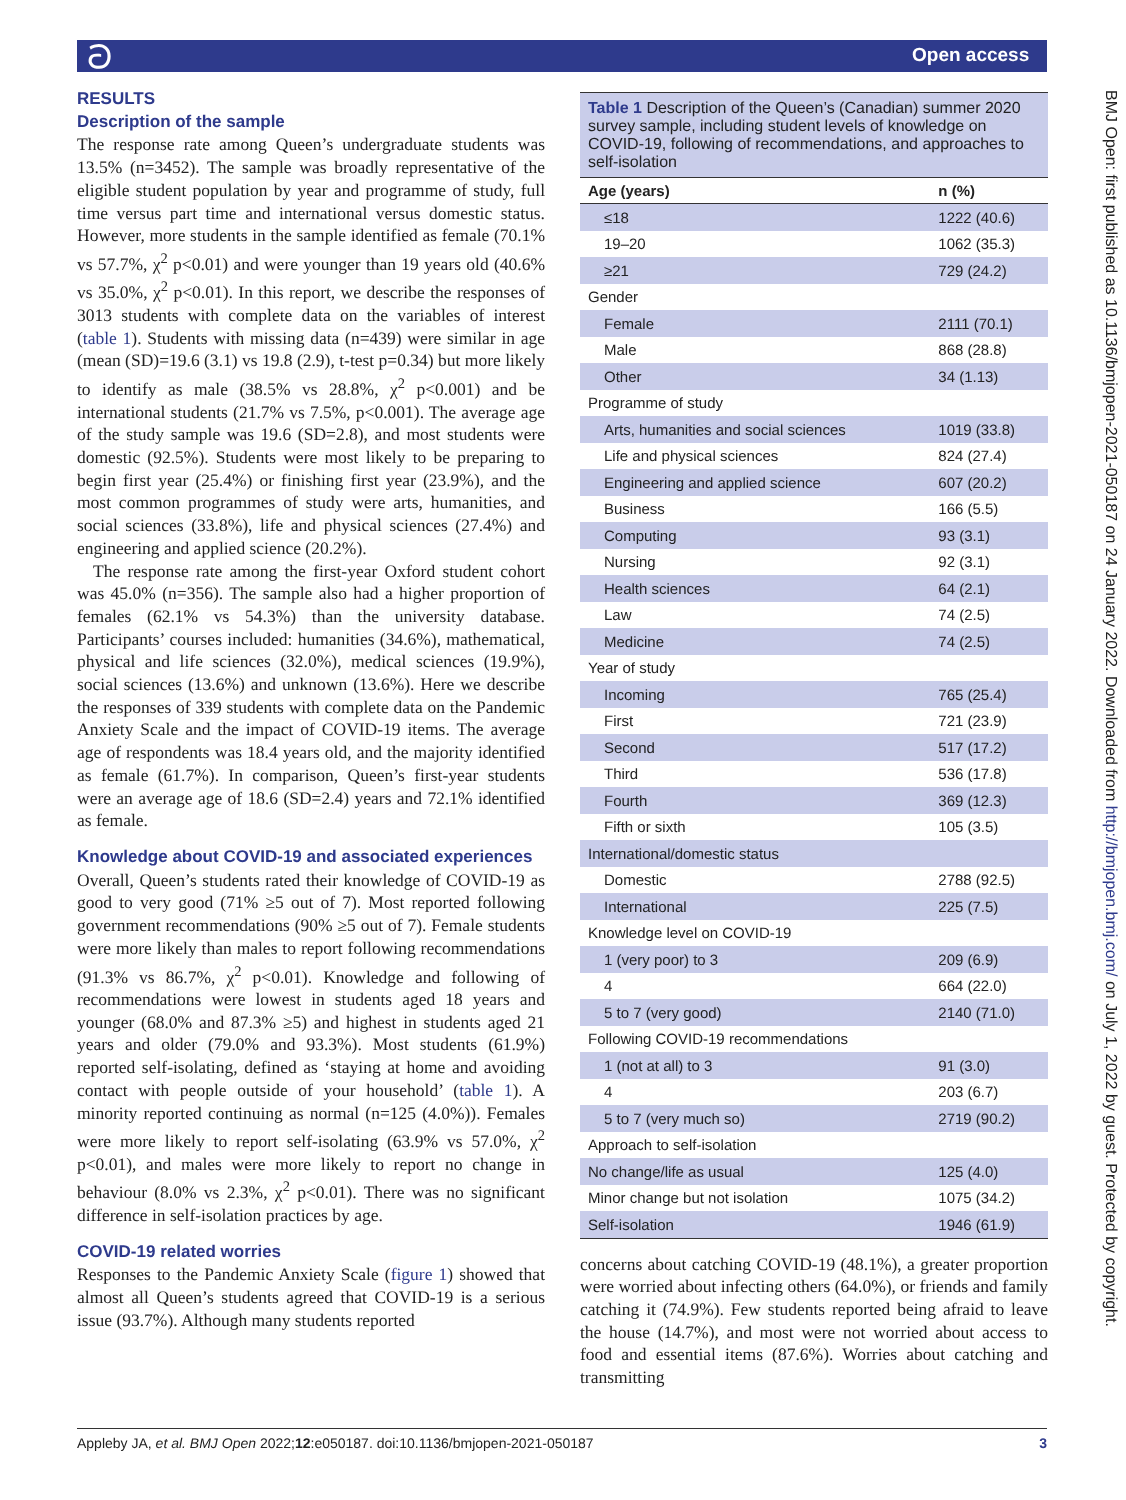ට Open access
RESULTS
Description of the sample
The response rate among Queen’s undergraduate students was 13.5% (n=3452). The sample was broadly representative of the eligible student population by year and programme of study, full time versus part time and international versus domestic status. However, more students in the sample identified as female (70.1% vs 57.7%, χ<sup>2</sup> p<0.01) and were younger than 19 years old (40.6% vs 35.0%, χ<sup>2</sup> p<0.01). In this report, we describe the responses of 3013 students with complete data on the variables of interest (table 1). Students with missing data (n=439) were similar in age (mean (SD)=19.6 (3.1) vs 19.8 (2.9), t-test p=0.34) but more likely to identify as male (38.5% vs 28.8%, χ<sup>2</sup> p<0.001) and be international students (21.7% vs 7.5%, p<0.001). The average age of the study sample was 19.6 (SD=2.8), and most students were domestic (92.5%). Students were most likely to be preparing to begin first year (25.4%) or finishing first year (23.9%), and the most common programmes of study were arts, humanities, and social sciences (33.8%), life and physical sciences (27.4%) and engineering and applied science (20.2%).
The response rate among the first-year Oxford student cohort was 45.0% (n=356). The sample also had a higher proportion of females (62.1% vs 54.3%) than the university database. Participants’ courses included: humanities (34.6%), mathematical, physical and life sciences (32.0%), medical sciences (19.9%), social sciences (13.6%) and unknown (13.6%). Here we describe the responses of 339 students with complete data on the Pandemic Anxiety Scale and the impact of COVID-19 items. The average age of respondents was 18.4 years old, and the majority identified as female (61.7%). In comparison, Queen’s first-year students were an average age of 18.6 (SD=2.4) years and 72.1% identified as female.
Knowledge about COVID-19 and associated experiences
Overall, Queen’s students rated their knowledge of COVID-19 as good to very good (71% ≥5 out of 7). Most reported following government recommendations (90% ≥5 out of 7). Female students were more likely than males to report following recommendations (91.3% vs 86.7%, χ<sup>2</sup> p<0.01). Knowledge and following of recommendations were lowest in students aged 18 years and younger (68.0% and 87.3% ≥5) and highest in students aged 21 years and older (79.0% and 93.3%). Most students (61.9%) reported self-isolating, defined as ‘staying at home and avoiding contact with people outside of your household’ (table 1). A minority reported continuing as normal (n=125 (4.0%)). Females were more likely to report self-isolating (63.9% vs 57.0%, χ<sup>2</sup> p<0.01), and males were more likely to report no change in behaviour (8.0% vs 2.3%, χ<sup>2</sup> p<0.01). There was no significant difference in self-isolation practices by age.
COVID-19 related worries
Responses to the Pandemic Anxiety Scale (figure 1) showed that almost all Queen’s students agreed that COVID-19 is a serious issue (93.7%). Although many students reported
Table 1 Description of the Queen’s (Canadian) summer 2020 survey sample, including student levels of knowledge on COVID-19, following of recommendations, and approaches to self-isolation
| Age (years) | n (%) |
| --- | --- |
| ≤18 | 1222 (40.6) |
| 19–20 | 1062 (35.3) |
| ≥21 | 729 (24.2) |
| Gender | |
| Female | 2111 (70.1) |
| Male | 868 (28.8) |
| Other | 34 (1.13) |
| Programme of study | |
| Arts, humanities and social sciences | 1019 (33.8) |
| Life and physical sciences | 824 (27.4) |
| Engineering and applied science | 607 (20.2) |
| Business | 166 (5.5) |
| Computing | 93 (3.1) |
| Nursing | 92 (3.1) |
| Health sciences | 64 (2.1) |
| Law | 74 (2.5) |
| Medicine | 74 (2.5) |
| Year of study | |
| Incoming | 765 (25.4) |
| First | 721 (23.9) |
| Second | 517 (17.2) |
| Third | 536 (17.8) |
| Fourth | 369 (12.3) |
| Fifth or sixth | 105 (3.5) |
| International/domestic status | |
| Domestic | 2788 (92.5) |
| International | 225 (7.5) |
| Knowledge level on COVID-19 | |
| 1 (very poor) to 3 | 209 (6.9) |
| 4 | 664 (22.0) |
| 5 to 7 (very good) | 2140 (71.0) |
| Following COVID-19 recommendations | |
| 1 (not at all) to 3 | 91 (3.0) |
| 4 | 203 (6.7) |
| 5 to 7 (very much so) | 2719 (90.2) |
| Approach to self-isolation | |
| No change/life as usual | 125 (4.0) |
| Minor change but not isolation | 1075 (34.2) |
| Self-isolation | 1946 (61.9) |
concerns about catching COVID-19 (48.1%), a greater proportion were worried about infecting others (64.0%), or friends and family catching it (74.9%). Few students reported being afraid to leave the house (14.7%), and most were not worried about access to food and essential items (87.6%). Worries about catching and transmitting
BMJ Open: first published as 10.1136/bmjopen-2021-050187 on 24 January 2022. Downloaded from http://bmjopen.bmj.com/ on July 1, 2022 by guest. Protected by copyright.
Appleby JA, et al. BMJ Open 2022;12:e050187. doi:10.1136/bmjopen-2021-050187 3